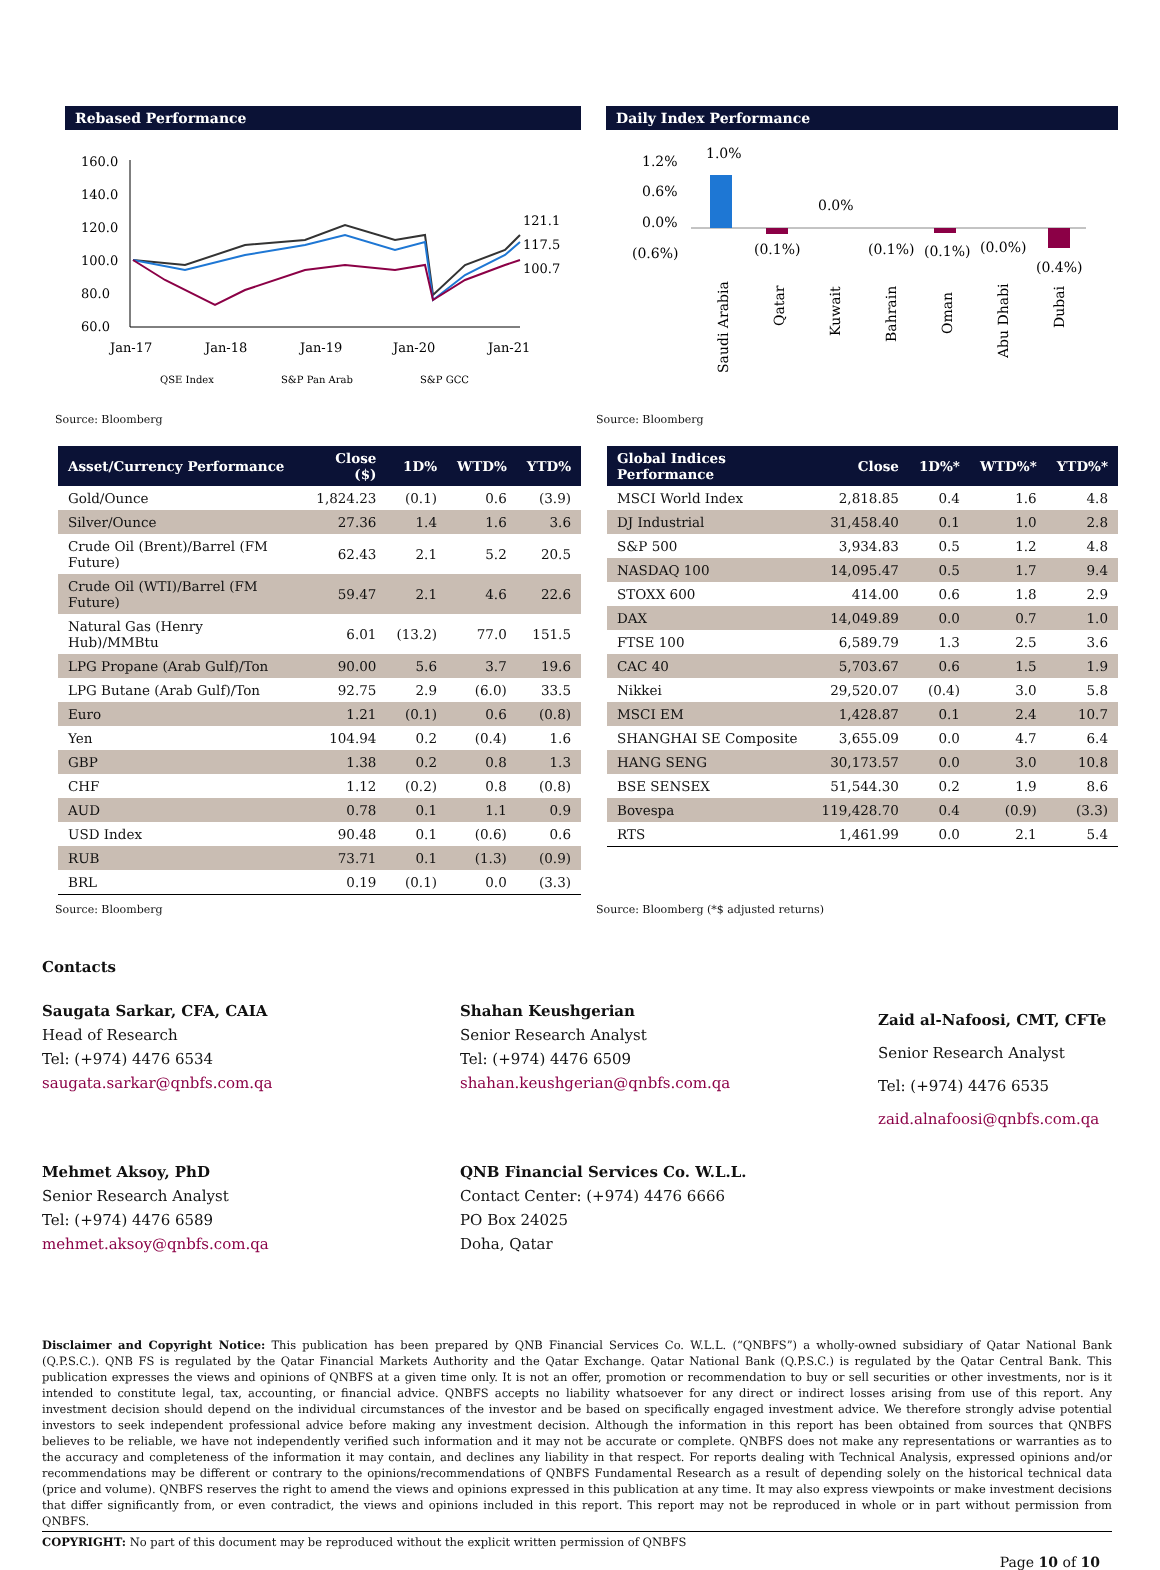Rebased Performance
160.0
140.0
120.0
100.0
80.0
60.0
Jan-17
Jan-18
Jan-19
Jan-20
Jan-21
121.1
117.5
100.7
QSE Index
S&P Pan Arab
S&P GCC
Daily Index Performance
1.2%
0.6%
0.0%
(0.6%)
1.0%
(0.1%)
0.0%
(0.1%)
(0.1%)
(0.0%)
(0.4%)
Saudi Arabia
Qatar
Kuwait
Bahrain
Oman
Abu Dhabi
Dubai
Source: Bloomberg Source: Bloomberg
| Asset/Currency Performance | Close ($) | 1D% | WTD% | YTD% |
| --- | --- | --- | --- | --- |
| Gold/Ounce | 1,824.23 | (0.1) | 0.6 | (3.9) |
| Silver/Ounce | 27.36 | 1.4 | 1.6 | 3.6 |
| Crude Oil (Brent)/Barrel (FM Future) | 62.43 | 2.1 | 5.2 | 20.5 |
| Crude Oil (WTI)/Barrel (FM Future) | 59.47 | 2.1 | 4.6 | 22.6 |
| Natural Gas (Henry Hub)/MMBtu | 6.01 | (13.2) | 77.0 | 151.5 |
| LPG Propane (Arab Gulf)/Ton | 90.00 | 5.6 | 3.7 | 19.6 |
| LPG Butane (Arab Gulf)/Ton | 92.75 | 2.9 | (6.0) | 33.5 |
| Euro | 1.21 | (0.1) | 0.6 | (0.8) |
| Yen | 104.94 | 0.2 | (0.4) | 1.6 |
| GBP | 1.38 | 0.2 | 0.8 | 1.3 |
| CHF | 1.12 | (0.2) | 0.8 | (0.8) |
| AUD | 0.78 | 0.1 | 1.1 | 0.9 |
| USD Index | 90.48 | 0.1 | (0.6) | 0.6 |
| RUB | 73.71 | 0.1 | (1.3) | (0.9) |
| BRL | 0.19 | (0.1) | 0.0 | (3.3) |
| Global Indices Performance | Close | 1D%* | WTD%* | YTD%* |
| --- | --- | --- | --- | --- |
| MSCI World Index | 2,818.85 | 0.4 | 1.6 | 4.8 |
| DJ Industrial | 31,458.40 | 0.1 | 1.0 | 2.8 |
| S&P 500 | 3,934.83 | 0.5 | 1.2 | 4.8 |
| NASDAQ 100 | 14,095.47 | 0.5 | 1.7 | 9.4 |
| STOXX 600 | 414.00 | 0.6 | 1.8 | 2.9 |
| DAX | 14,049.89 | 0.0 | 0.7 | 1.0 |
| FTSE 100 | 6,589.79 | 1.3 | 2.5 | 3.6 |
| CAC 40 | 5,703.67 | 0.6 | 1.5 | 1.9 |
| Nikkei | 29,520.07 | (0.4) | 3.0 | 5.8 |
| MSCI EM | 1,428.87 | 0.1 | 2.4 | 10.7 |
| SHANGHAI SE Composite | 3,655.09 | 0.0 | 4.7 | 6.4 |
| HANG SENG | 30,173.57 | 0.0 | 3.0 | 10.8 |
| BSE SENSEX | 51,544.30 | 0.2 | 1.9 | 8.6 |
| Bovespa | 119,428.70 | 0.4 | (0.9) | (3.3) |
| RTS | 1,461.99 | 0.0 | 2.1 | 5.4 |
Source: Bloomberg Source: Bloomberg (*$ adjusted returns)
Contacts
Saugata Sarkar, CFA, CAIA
Head of Research
Tel: (+974) 4476 6534
saugata.sarkar@qnbfs.com.qa
Shahan Keushgerian
Senior Research Analyst
Tel: (+974) 4476 6509
shahan.keushgerian@qnbfs.com.qa
Zaid al-Nafoosi, CMT, CFTe
Senior Research Analyst
Tel: (+974) 4476 6535
zaid.alnafoosi@qnbfs.com.qa
Mehmet Aksoy, PhD
Senior Research Analyst
Tel: (+974) 4476 6589
mehmet.aksoy@qnbfs.com.qa
QNB Financial Services Co. W.L.L.
Contact Center: (+974) 4476 6666
PO Box 24025
Doha, Qatar
Disclaimer and Copyright Notice: This publication has been prepared by QNB Financial Services Co. W.L.L. (“QNBFS”) a wholly-owned subsidiary of Qatar National Bank (Q.P.S.C.). QNB FS is regulated by the Qatar Financial Markets Authority and the Qatar Exchange. Qatar National Bank (Q.P.S.C.) is regulated by the Qatar Central Bank. This publication expresses the views and opinions of QNBFS at a given time only. It is not an offer, promotion or recommendation to buy or sell securities or other investments, nor is it intended to constitute legal, tax, accounting, or financial advice. QNBFS accepts no liability whatsoever for any direct or indirect losses arising from use of this report. Any investment decision should depend on the individual circumstances of the investor and be based on specifically engaged investment advice. We therefore strongly advise potential investors to seek independent professional advice before making any investment decision. Although the information in this report has been obtained from sources that QNBFS believes to be reliable, we have not independently verified such information and it may not be accurate or complete. QNBFS does not make any representations or warranties as to the accuracy and completeness of the information it may contain, and declines any liability in that respect. For reports dealing with Technical Analysis, expressed opinions and/or recommendations may be different or contrary to the opinions/recommendations of QNBFS Fundamental Research as a result of depending solely on the historical technical data (price and volume). QNBFS reserves the right to amend the views and opinions expressed in this publication at any time. It may also express viewpoints or make investment decisions that differ significantly from, or even contradict, the views and opinions included in this report. This report may not be reproduced in whole or in part without permission from QNBFS.
COPYRIGHT: No part of this document may be reproduced without the explicit written permission of QNBFS
Page 10 of 10